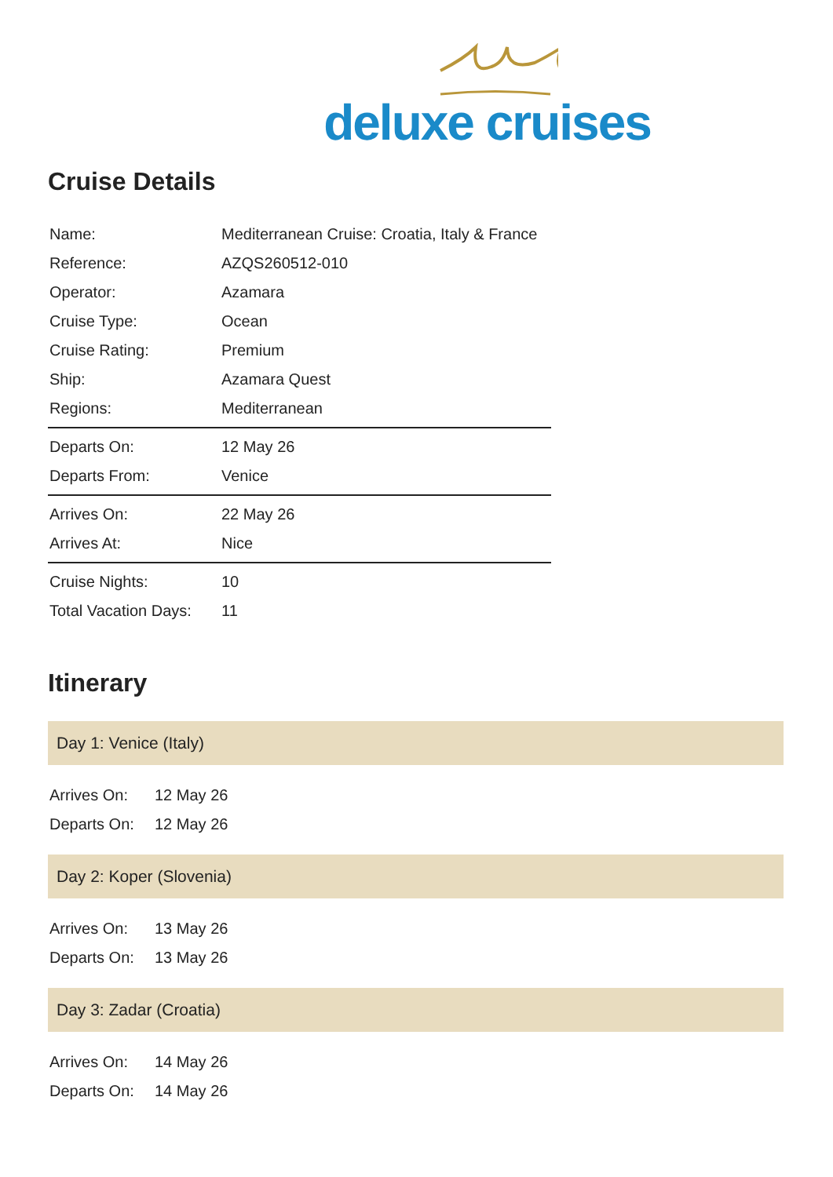deluxe cruises
Cruise Details
| Name: | Mediterranean Cruise: Croatia, Italy & France |
| Reference: | AZQS260512-010 |
| Operator: | Azamara |
| Cruise Type: | Ocean |
| Cruise Rating: | Premium |
| Ship: | Azamara Quest |
| Regions: | Mediterranean |
| Departs On: | 12 May 26 |
| Departs From: | Venice |
| Arrives On: | 22 May 26 |
| Arrives At: | Nice |
| Cruise Nights: | 10 |
| Total Vacation Days: | 11 |
Itinerary
Day 1: Venice (Italy)
| Arrives On: | 12 May 26 |
| Departs On: | 12 May 26 |
Day 2: Koper (Slovenia)
| Arrives On: | 13 May 26 |
| Departs On: | 13 May 26 |
Day 3: Zadar (Croatia)
| Arrives On: | 14 May 26 |
| Departs On: | 14 May 26 |